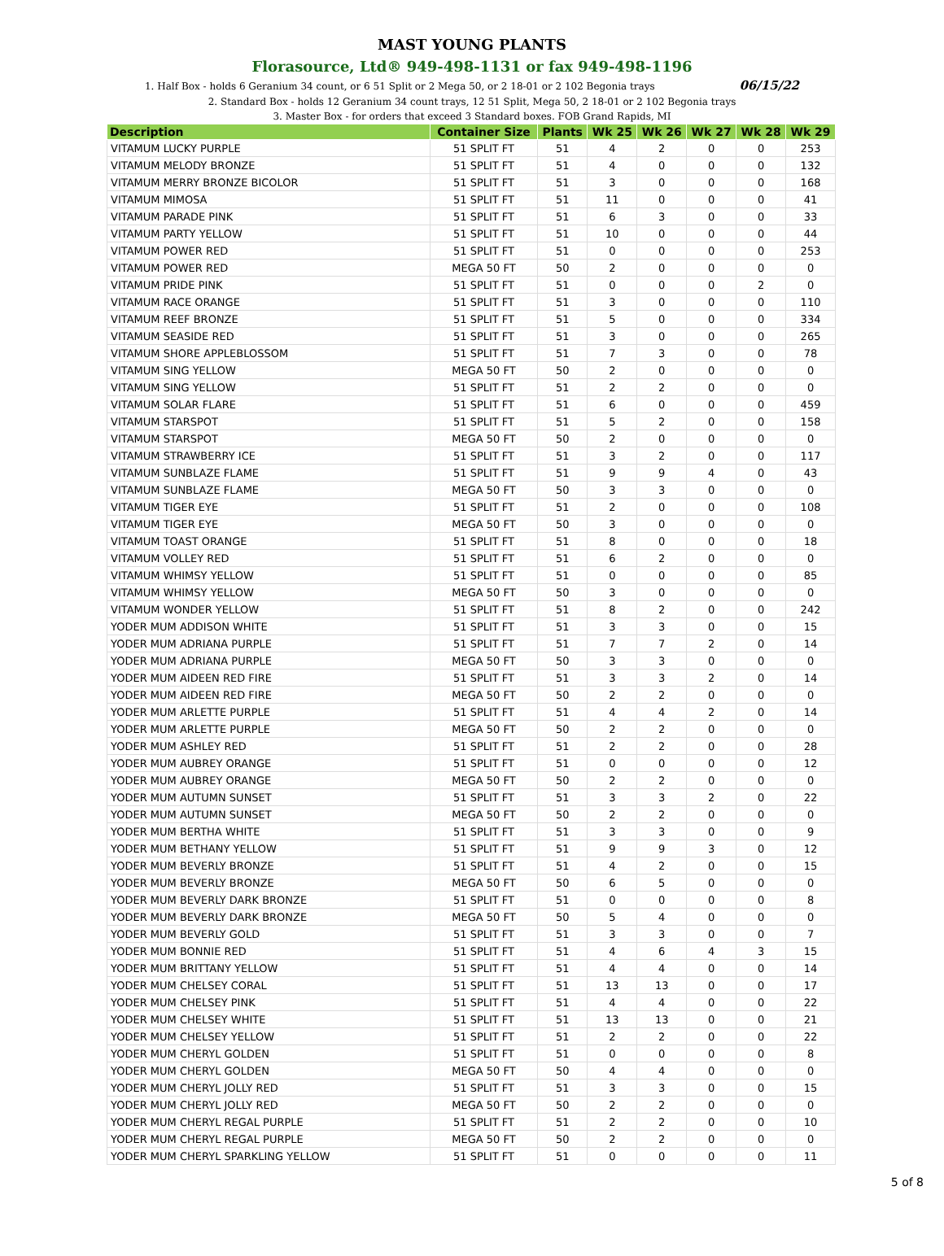MAST YOUNG PLANTS
Florasource, Ltd® 949-498-1131 or fax 949-498-1196
1. Half Box - holds 6 Geranium 34 count, or 6 51 Split or 2 Mega 50, or 2 18-01 or 2 102 Begonia trays 06/15/22
2. Standard Box - holds 12 Geranium 34 count trays, 12 51 Split, Mega 50, 2 18-01 or 2 102 Begonia trays
3. Master Box - for orders that exceed 3 Standard boxes. FOB Grand Rapids, MI
| Description | Container Size | Plants | Wk 25 | Wk 26 | Wk 27 | Wk 28 | Wk 29 |
| --- | --- | --- | --- | --- | --- | --- | --- |
| VITAMUM LUCKY PURPLE | 51 SPLIT FT | 51 | 4 | 2 | 0 | 0 | 253 |
| VITAMUM MELODY BRONZE | 51 SPLIT FT | 51 | 4 | 0 | 0 | 0 | 132 |
| VITAMUM MERRY BRONZE BICOLOR | 51 SPLIT FT | 51 | 3 | 0 | 0 | 0 | 168 |
| VITAMUM MIMOSA | 51 SPLIT FT | 51 | 11 | 0 | 0 | 0 | 41 |
| VITAMUM PARADE PINK | 51 SPLIT FT | 51 | 6 | 3 | 0 | 0 | 33 |
| VITAMUM PARTY YELLOW | 51 SPLIT FT | 51 | 10 | 0 | 0 | 0 | 44 |
| VITAMUM POWER RED | 51 SPLIT FT | 51 | 0 | 0 | 0 | 0 | 253 |
| VITAMUM POWER RED | MEGA 50 FT | 50 | 2 | 0 | 0 | 0 | 0 |
| VITAMUM PRIDE PINK | 51 SPLIT FT | 51 | 0 | 0 | 0 | 2 | 0 |
| VITAMUM RACE ORANGE | 51 SPLIT FT | 51 | 3 | 0 | 0 | 0 | 110 |
| VITAMUM REEF BRONZE | 51 SPLIT FT | 51 | 5 | 0 | 0 | 0 | 334 |
| VITAMUM SEASIDE RED | 51 SPLIT FT | 51 | 3 | 0 | 0 | 0 | 265 |
| VITAMUM SHORE APPLEBLOSSOM | 51 SPLIT FT | 51 | 7 | 3 | 0 | 0 | 78 |
| VITAMUM SING YELLOW | MEGA 50 FT | 50 | 2 | 0 | 0 | 0 | 0 |
| VITAMUM SING YELLOW | 51 SPLIT FT | 51 | 2 | 2 | 0 | 0 | 0 |
| VITAMUM SOLAR FLARE | 51 SPLIT FT | 51 | 6 | 0 | 0 | 0 | 459 |
| VITAMUM STARSPOT | 51 SPLIT FT | 51 | 5 | 2 | 0 | 0 | 158 |
| VITAMUM STARSPOT | MEGA 50 FT | 50 | 2 | 0 | 0 | 0 | 0 |
| VITAMUM STRAWBERRY ICE | 51 SPLIT FT | 51 | 3 | 2 | 0 | 0 | 117 |
| VITAMUM SUNBLAZE FLAME | 51 SPLIT FT | 51 | 9 | 9 | 4 | 0 | 43 |
| VITAMUM SUNBLAZE FLAME | MEGA 50 FT | 50 | 3 | 3 | 0 | 0 | 0 |
| VITAMUM TIGER EYE | 51 SPLIT FT | 51 | 2 | 0 | 0 | 0 | 108 |
| VITAMUM TIGER EYE | MEGA 50 FT | 50 | 3 | 0 | 0 | 0 | 0 |
| VITAMUM TOAST ORANGE | 51 SPLIT FT | 51 | 8 | 0 | 0 | 0 | 18 |
| VITAMUM VOLLEY RED | 51 SPLIT FT | 51 | 6 | 2 | 0 | 0 | 0 |
| VITAMUM WHIMSY YELLOW | 51 SPLIT FT | 51 | 0 | 0 | 0 | 0 | 85 |
| VITAMUM WHIMSY YELLOW | MEGA 50 FT | 50 | 3 | 0 | 0 | 0 | 0 |
| VITAMUM WONDER YELLOW | 51 SPLIT FT | 51 | 8 | 2 | 0 | 0 | 242 |
| YODER MUM ADDISON WHITE | 51 SPLIT FT | 51 | 3 | 3 | 0 | 0 | 15 |
| YODER MUM ADRIANA PURPLE | 51 SPLIT FT | 51 | 7 | 7 | 2 | 0 | 14 |
| YODER MUM ADRIANA PURPLE | MEGA 50 FT | 50 | 3 | 3 | 0 | 0 | 0 |
| YODER MUM AIDEEN RED FIRE | 51 SPLIT FT | 51 | 3 | 3 | 2 | 0 | 14 |
| YODER MUM AIDEEN RED FIRE | MEGA 50 FT | 50 | 2 | 2 | 0 | 0 | 0 |
| YODER MUM ARLETTE PURPLE | 51 SPLIT FT | 51 | 4 | 4 | 2 | 0 | 14 |
| YODER MUM ARLETTE PURPLE | MEGA 50 FT | 50 | 2 | 2 | 0 | 0 | 0 |
| YODER MUM ASHLEY RED | 51 SPLIT FT | 51 | 2 | 2 | 0 | 0 | 28 |
| YODER MUM AUBREY ORANGE | 51 SPLIT FT | 51 | 0 | 0 | 0 | 0 | 12 |
| YODER MUM AUBREY ORANGE | MEGA 50 FT | 50 | 2 | 2 | 0 | 0 | 0 |
| YODER MUM AUTUMN SUNSET | 51 SPLIT FT | 51 | 3 | 3 | 2 | 0 | 22 |
| YODER MUM AUTUMN SUNSET | MEGA 50 FT | 50 | 2 | 2 | 0 | 0 | 0 |
| YODER MUM BERTHA WHITE | 51 SPLIT FT | 51 | 3 | 3 | 0 | 0 | 9 |
| YODER MUM BETHANY YELLOW | 51 SPLIT FT | 51 | 9 | 9 | 3 | 0 | 12 |
| YODER MUM BEVERLY BRONZE | 51 SPLIT FT | 51 | 4 | 2 | 0 | 0 | 15 |
| YODER MUM BEVERLY BRONZE | MEGA 50 FT | 50 | 6 | 5 | 0 | 0 | 0 |
| YODER MUM BEVERLY DARK BRONZE | 51 SPLIT FT | 51 | 0 | 0 | 0 | 0 | 8 |
| YODER MUM BEVERLY DARK BRONZE | MEGA 50 FT | 50 | 5 | 4 | 0 | 0 | 0 |
| YODER MUM BEVERLY GOLD | 51 SPLIT FT | 51 | 3 | 3 | 0 | 0 | 7 |
| YODER MUM BONNIE RED | 51 SPLIT FT | 51 | 4 | 6 | 4 | 3 | 15 |
| YODER MUM BRITTANY YELLOW | 51 SPLIT FT | 51 | 4 | 4 | 0 | 0 | 14 |
| YODER MUM CHELSEY CORAL | 51 SPLIT FT | 51 | 13 | 13 | 0 | 0 | 17 |
| YODER MUM CHELSEY PINK | 51 SPLIT FT | 51 | 4 | 4 | 0 | 0 | 22 |
| YODER MUM CHELSEY WHITE | 51 SPLIT FT | 51 | 13 | 13 | 0 | 0 | 21 |
| YODER MUM CHELSEY YELLOW | 51 SPLIT FT | 51 | 2 | 2 | 0 | 0 | 22 |
| YODER MUM CHERYL GOLDEN | 51 SPLIT FT | 51 | 0 | 0 | 0 | 0 | 8 |
| YODER MUM CHERYL GOLDEN | MEGA 50 FT | 50 | 4 | 4 | 0 | 0 | 0 |
| YODER MUM CHERYL JOLLY RED | 51 SPLIT FT | 51 | 3 | 3 | 0 | 0 | 15 |
| YODER MUM CHERYL JOLLY RED | MEGA 50 FT | 50 | 2 | 2 | 0 | 0 | 0 |
| YODER MUM CHERYL REGAL PURPLE | 51 SPLIT FT | 51 | 2 | 2 | 0 | 0 | 10 |
| YODER MUM CHERYL REGAL PURPLE | MEGA 50 FT | 50 | 2 | 2 | 0 | 0 | 0 |
| YODER MUM CHERYL SPARKLING YELLOW | 51 SPLIT FT | 51 | 0 | 0 | 0 | 0 | 11 |
5 of 8